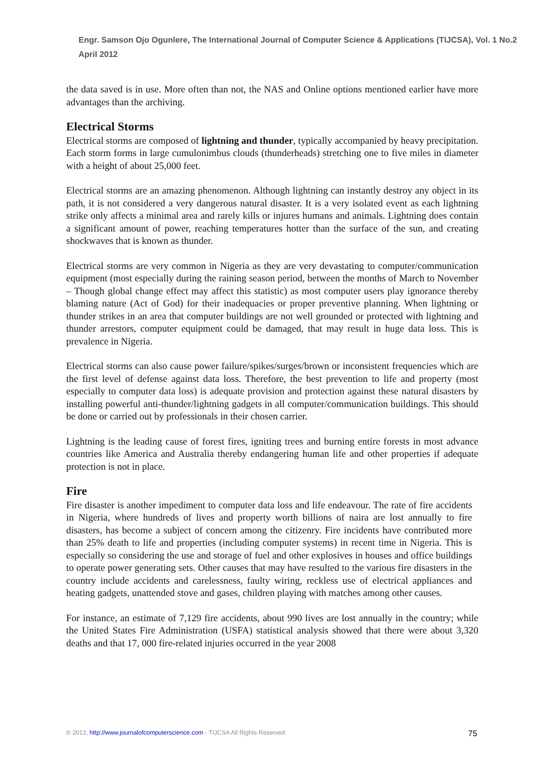Engr. Samson Ojo Ogunlere, The International Journal of Computer Science & Applications (TIJCSA), Vol. 1 No.2 April 2012
the data saved is in use. More often than not, the NAS and Online options mentioned earlier have more advantages than the archiving.
Electrical Storms
Electrical storms are composed of lightning and thunder, typically accompanied by heavy precipitation. Each storm forms in large cumulonimbus clouds (thunderheads) stretching one to five miles in diameter with a height of about 25,000 feet.
Electrical storms are an amazing phenomenon. Although lightning can instantly destroy any object in its path, it is not considered a very dangerous natural disaster. It is a very isolated event as each lightning strike only affects a minimal area and rarely kills or injures humans and animals. Lightning does contain a significant amount of power, reaching temperatures hotter than the surface of the sun, and creating shockwaves that is known as thunder.
Electrical storms are very common in Nigeria as they are very devastating to computer/communication equipment (most especially during the raining season period, between the months of March to November – Though global change effect may affect this statistic) as most computer users play ignorance thereby blaming nature (Act of God) for their inadequacies or proper preventive planning. When lightning or thunder strikes in an area that computer buildings are not well grounded or protected with lightning and thunder arrestors, computer equipment could be damaged, that may result in huge data loss. This is prevalence in Nigeria.
Electrical storms can also cause power failure/spikes/surges/brown or inconsistent frequencies which are the first level of defense against data loss. Therefore, the best prevention to life and property (most especially to computer data loss) is adequate provision and protection against these natural disasters by installing powerful anti-thunder/lightning gadgets in all computer/communication buildings. This should be done or carried out by professionals in their chosen carrier.
Lightning is the leading cause of forest fires, igniting trees and burning entire forests in most advance countries like America and Australia thereby endangering human life and other properties if adequate protection is not in place.
Fire
Fire disaster is another impediment to computer data loss and life endeavour. The rate of fire accidents in Nigeria, where hundreds of lives and property worth billions of naira are lost annually to fire disasters, has become a subject of concern among the citizenry. Fire incidents have contributed more than 25% death to life and properties (including computer systems) in recent time in Nigeria. This is especially so considering the use and storage of fuel and other explosives in houses and office buildings to operate power generating sets. Other causes that may have resulted to the various fire disasters in the country include accidents and carelessness, faulty wiring, reckless use of electrical appliances and heating gadgets, unattended stove and gases, children playing with matches among other causes.
For instance, an estimate of 7,129 fire accidents, about 990 lives are lost annually in the country; while the United States Fire Administration (USFA) statistical analysis showed that there were about 3,320 deaths and that 17, 000 fire-related injuries occurred in the year 2008
© 2012, http://www.journalofcomputerscience.com - TIJCSA All Rights Reserved 75